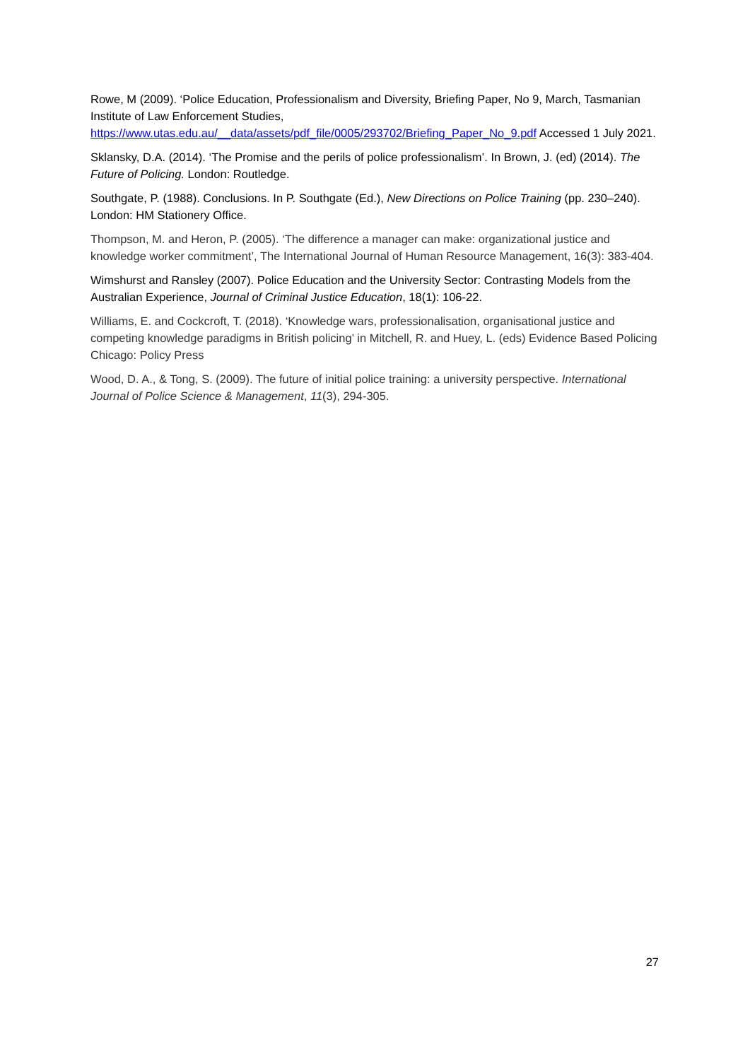Rowe, M (2009). ‘Police Education, Professionalism and Diversity, Briefing Paper, No 9, March, Tasmanian Institute of Law Enforcement Studies, https://www.utas.edu.au/__data/assets/pdf_file/0005/293702/Briefing_Paper_No_9.pdf Accessed 1 July 2021.
Sklansky, D.A. (2014). ‘The Promise and the perils of police professionalism’. In Brown, J. (ed) (2014). The Future of Policing. London: Routledge.
Southgate, P. (1988). Conclusions. In P. Southgate (Ed.), New Directions on Police Training (pp. 230–240). London: HM Stationery Office.
Thompson, M. and Heron, P. (2005). ‘The difference a manager can make: organizational justice and knowledge worker commitment’, The International Journal of Human Resource Management, 16(3): 383-404.
Wimshurst and Ransley (2007). Police Education and the University Sector: Contrasting Models from the Australian Experience, Journal of Criminal Justice Education, 18(1): 106-22.
Williams, E. and Cockcroft, T. (2018). ‘Knowledge wars, professionalisation, organisational justice and competing knowledge paradigms in British policing’ in Mitchell, R. and Huey, L. (eds) Evidence Based Policing Chicago: Policy Press
Wood, D. A., & Tong, S. (2009). The future of initial police training: a university perspective. International Journal of Police Science & Management, 11(3), 294-305.
27